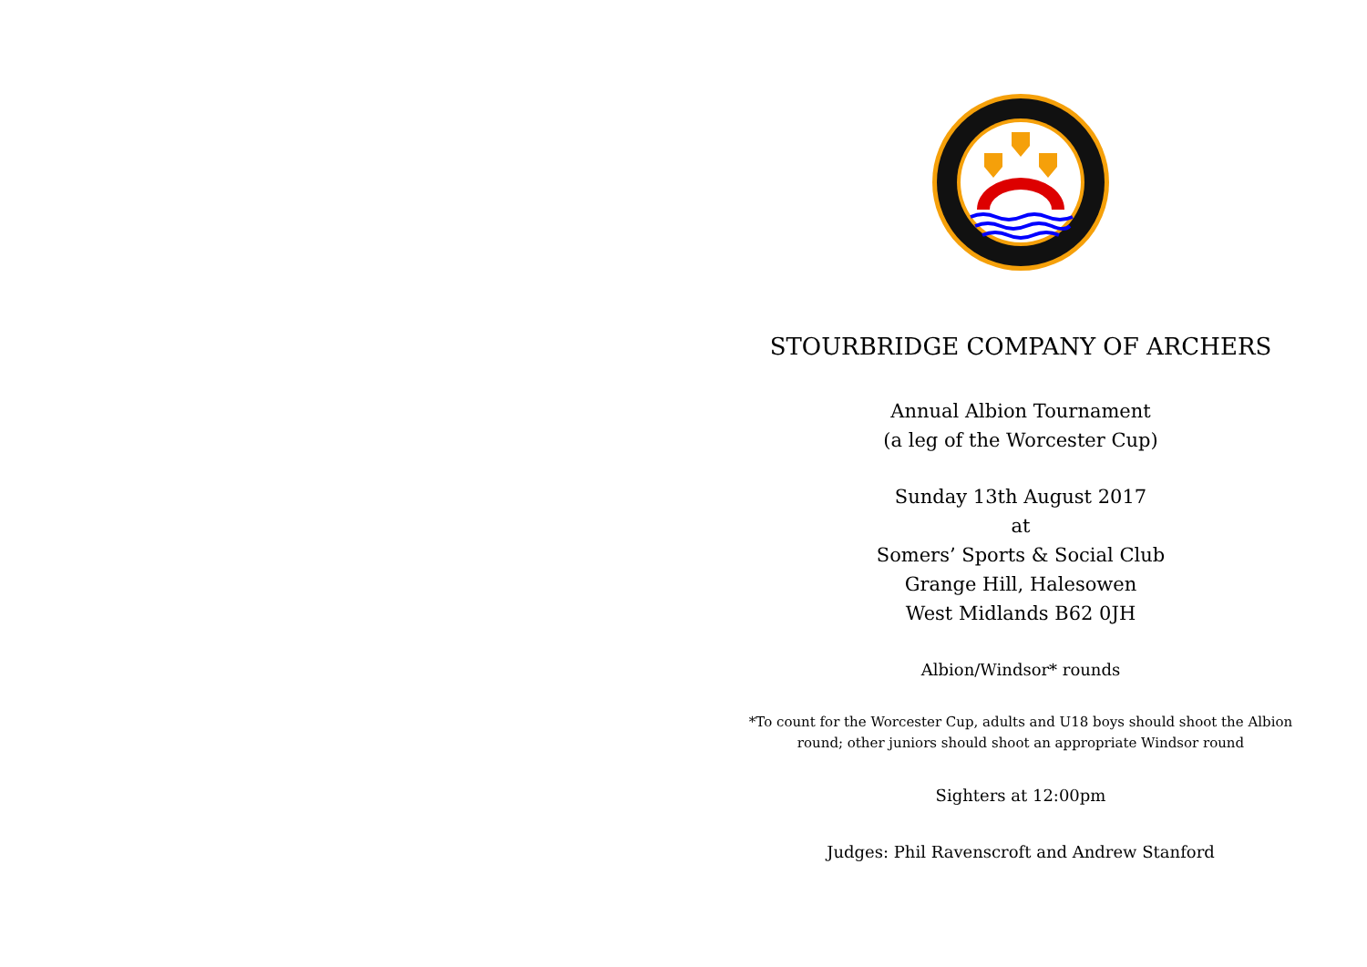STOURBRIDGE COMPANY OF ARCHERS
Annual Albion Tournament
(a leg of the Worcester Cup)
Sunday 13th August 2017
at
Somers’ Sports & Social Club
Grange Hill, Halesowen
West Midlands B62 0JH
Albion/Windsor* rounds
*To count for the Worcester Cup, adults and U18 boys should shoot the Albion round; other juniors should shoot an appropriate Windsor round
Sighters at 12:00pm
Judges: Phil Ravenscroft and Andrew Stanford